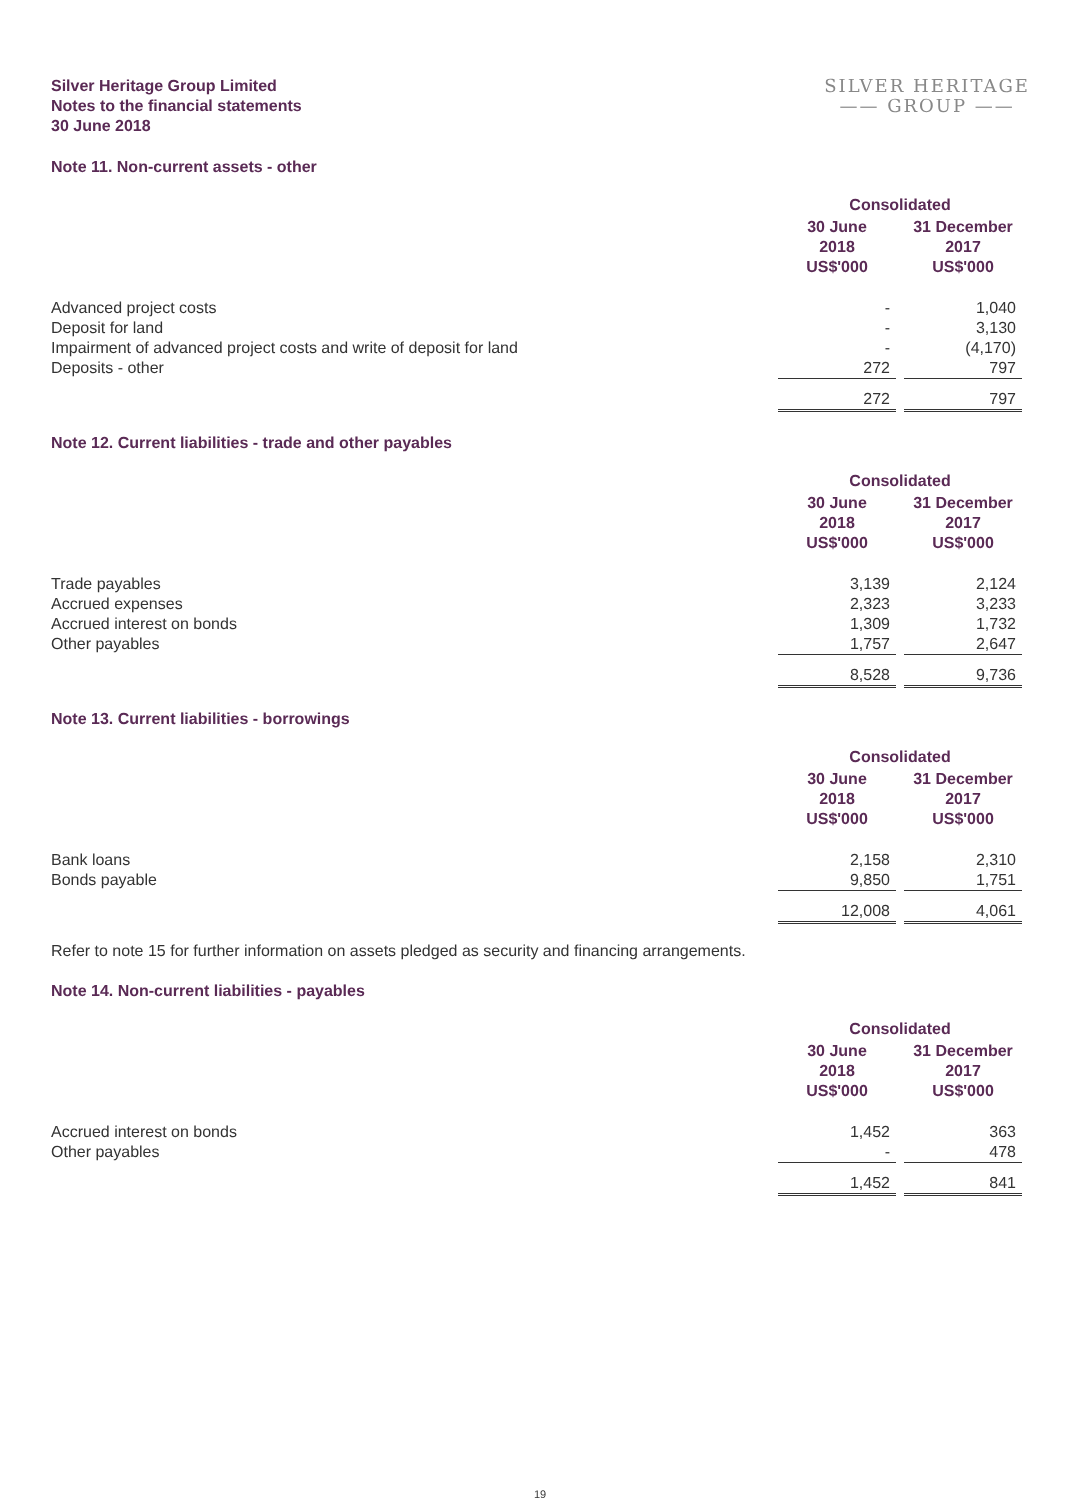Silver Heritage Group Limited
Notes to the financial statements
30 June 2018
SILVER HERITAGE
—— GROUP ——
Note 11. Non-current assets - other
| | Consolidated | | |
| | 30 June 2018 US$'000 | | 31 December 2017 US$'000 |
| Advanced project costs | - | | 1,040 |
| Deposit for land | - | | 3,130 |
| Impairment of advanced project costs and write of deposit for land | - | | (4,170) |
| Deposits - other | 272 | | 797 |
| | 272 | | 797 |
Note 12. Current liabilities - trade and other payables
| | Consolidated | | |
| | 30 June 2018 US$'000 | | 31 December 2017 US$'000 |
| Trade payables | 3,139 | | 2,124 |
| Accrued expenses | 2,323 | | 3,233 |
| Accrued interest on bonds | 1,309 | | 1,732 |
| Other payables | 1,757 | | 2,647 |
| | 8,528 | | 9,736 |
Note 13. Current liabilities - borrowings
| | Consolidated | | |
| | 30 June 2018 US$'000 | | 31 December 2017 US$'000 |
| Bank loans | 2,158 | | 2,310 |
| Bonds payable | 9,850 | | 1,751 |
| | 12,008 | | 4,061 |
Refer to note 15 for further information on assets pledged as security and financing arrangements.
Note 14. Non-current liabilities - payables
| | Consolidated | | |
| | 30 June 2018 US$'000 | | 31 December 2017 US$'000 |
| Accrued interest on bonds | 1,452 | | 363 |
| Other payables | - | | 478 |
| | 1,452 | | 841 |
19